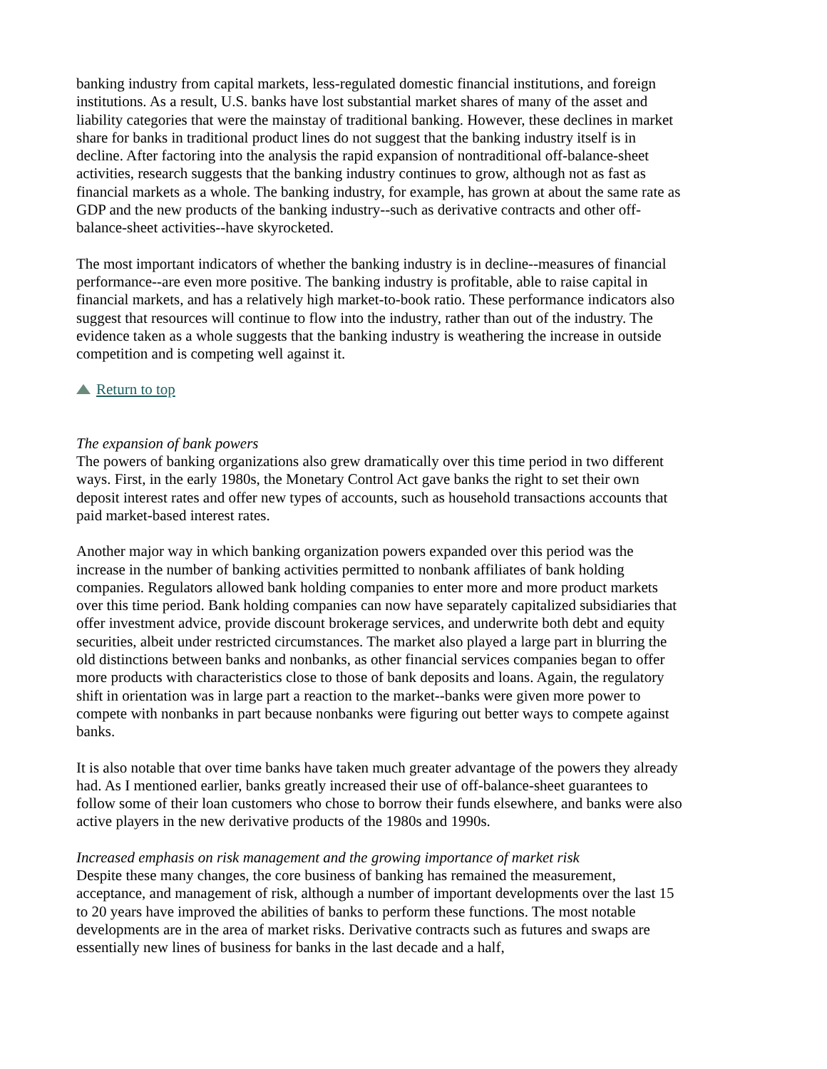banking industry from capital markets, less-regulated domestic financial institutions, and foreign institutions. As a result, U.S. banks have lost substantial market shares of many of the asset and liability categories that were the mainstay of traditional banking. However, these declines in market share for banks in traditional product lines do not suggest that the banking industry itself is in decline. After factoring into the analysis the rapid expansion of nontraditional off-balance-sheet activities, research suggests that the banking industry continues to grow, although not as fast as financial markets as a whole. The banking industry, for example, has grown at about the same rate as GDP and the new products of the banking industry--such as derivative contracts and other off-balance-sheet activities--have skyrocketed.
The most important indicators of whether the banking industry is in decline--measures of financial performance--are even more positive. The banking industry is profitable, able to raise capital in financial markets, and has a relatively high market-to-book ratio. These performance indicators also suggest that resources will continue to flow into the industry, rather than out of the industry. The evidence taken as a whole suggests that the banking industry is weathering the increase in outside competition and is competing well against it.
Return to top
The expansion of bank powers
The powers of banking organizations also grew dramatically over this time period in two different ways. First, in the early 1980s, the Monetary Control Act gave banks the right to set their own deposit interest rates and offer new types of accounts, such as household transactions accounts that paid market-based interest rates.
Another major way in which banking organization powers expanded over this period was the increase in the number of banking activities permitted to nonbank affiliates of bank holding companies. Regulators allowed bank holding companies to enter more and more product markets over this time period. Bank holding companies can now have separately capitalized subsidiaries that offer investment advice, provide discount brokerage services, and underwrite both debt and equity securities, albeit under restricted circumstances. The market also played a large part in blurring the old distinctions between banks and nonbanks, as other financial services companies began to offer more products with characteristics close to those of bank deposits and loans. Again, the regulatory shift in orientation was in large part a reaction to the market--banks were given more power to compete with nonbanks in part because nonbanks were figuring out better ways to compete against banks.
It is also notable that over time banks have taken much greater advantage of the powers they already had. As I mentioned earlier, banks greatly increased their use of off-balance-sheet guarantees to follow some of their loan customers who chose to borrow their funds elsewhere, and banks were also active players in the new derivative products of the 1980s and 1990s.
Increased emphasis on risk management and the growing importance of market risk
Despite these many changes, the core business of banking has remained the measurement, acceptance, and management of risk, although a number of important developments over the last 15 to 20 years have improved the abilities of banks to perform these functions. The most notable developments are in the area of market risks. Derivative contracts such as futures and swaps are essentially new lines of business for banks in the last decade and a half,